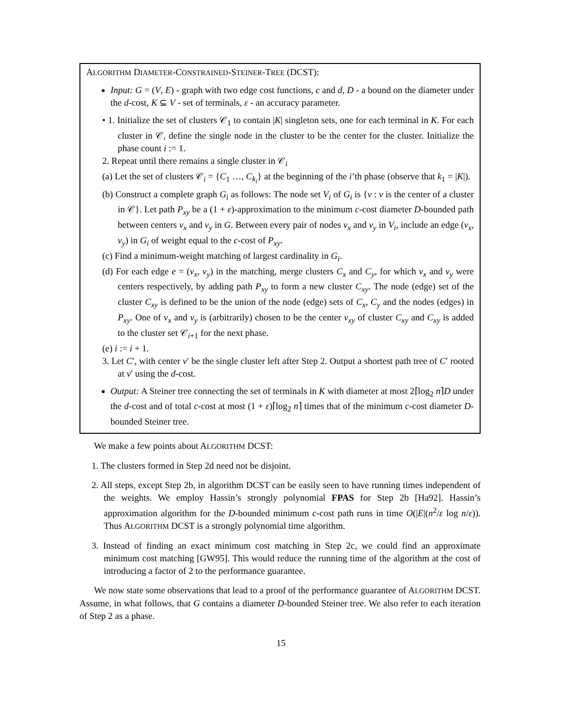ALGORITHM DIAMETER-CONSTRAINED-STEINER-TREE (DCST):
Input: G = (V, E) - graph with two edge cost functions, c and d, D - a bound on the diameter under the d-cost, K ⊆ V - set of terminals, ε - an accuracy parameter.
• 1. Initialize the set of clusters 𝒞<sub>1</sub> to contain |K| singleton sets, one for each terminal in K. For each cluster in 𝒞, define the single node in the cluster to be the center for the cluster. Initialize the phase count i := 1.
2. Repeat until there remains a single cluster in 𝒞<sub>i</sub>
(a) Let the set of clusters 𝒞<sub>i</sub> = {C<sub>1</sub> …, C<sub>k<sub>i</sub></sub>} at the beginning of the i’th phase (observe that k<sub>1</sub> = |K|).
(b) Construct a complete graph G<sub>i</sub> as follows: The node set V<sub>i</sub> of G<sub>i</sub> is {v : v is the center of a cluster in 𝒞}. Let path P<sub>xy</sub> be a (1 + ε)-approximation to the minimum c-cost diameter D-bounded path between centers v<sub>x</sub> and v<sub>y</sub> in G. Between every pair of nodes v<sub>x</sub> and v<sub>y</sub> in V<sub>i</sub>, include an edge (v<sub>x</sub>, v<sub>y</sub>) in G<sub>i</sub> of weight equal to the c-cost of P<sub>xy</sub>.
(c) Find a minimum-weight matching of largest cardinality in G<sub>i</sub>.
(d) For each edge e = (v<sub>x</sub>, v<sub>y</sub>) in the matching, merge clusters C<sub>x</sub> and C<sub>y</sub>, for which v<sub>x</sub> and v<sub>y</sub> were centers respectively, by adding path P<sub>xy</sub> to form a new cluster C<sub>xy</sub>. The node (edge) set of the cluster C<sub>xy</sub> is defined to be the union of the node (edge) sets of C<sub>x</sub>, C<sub>y</sub> and the nodes (edges) in P<sub>xy</sub>. One of v<sub>x</sub> and v<sub>y</sub> is (arbitrarily) chosen to be the center v<sub>xy</sub> of cluster C<sub>xy</sub> and C<sub>xy</sub> is added to the cluster set 𝒞<sub>i+1</sub> for the next phase.
(e) i := i + 1.
3. Let C′, with center v′ be the single cluster left after Step 2. Output a shortest path tree of C′ rooted at v′ using the d-cost.
Output: A Steiner tree connecting the set of terminals in K with diameter at most 2⌈log<sub>2</sub> n⌉D under the d-cost and of total c-cost at most (1 + ε)⌈log<sub>2</sub> n⌉ times that of the minimum c-cost diameter D-bounded Steiner tree.
We make a few points about ALGORITHM DCST:
1. The clusters formed in Step 2d need not be disjoint.
2. All steps, except Step 2b, in algorithm DCST can be easily seen to have running times independent of the weights. We employ Hassin’s strongly polynomial FPAS for Step 2b [Ha92]. Hassin’s approximation algorithm for the D-bounded minimum c-cost path runs in time O(|E|(n<sup>2</sup>/ε log n/ε)). Thus ALGORITHM DCST is a strongly polynomial time algorithm.
3. Instead of finding an exact minimum cost matching in Step 2c, we could find an approximate minimum cost matching [GW95]. This would reduce the running time of the algorithm at the cost of introducing a factor of 2 to the performance guarantee.
We now state some observations that lead to a proof of the performance guarantee of ALGORITHM DCST. Assume, in what follows, that G contains a diameter D-bounded Steiner tree. We also refer to each iteration of Step 2 as a phase.
15